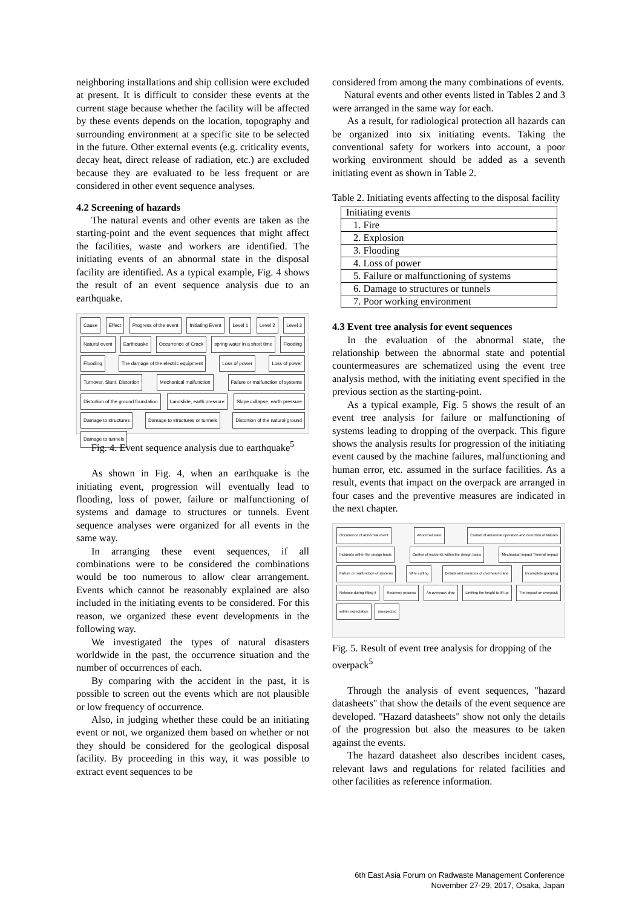neighboring installations and ship collision were excluded at present. It is difficult to consider these events at the current stage because whether the facility will be affected by these events depends on the location, topography and surrounding environment at a specific site to be selected in the future. Other external events (e.g. criticality events, decay heat, direct release of radiation, etc.) are excluded because they are evaluated to be less frequent or are considered in other event sequence analyses.
4.2 Screening of hazards
The natural events and other events are taken as the starting-point and the event sequences that might affect the facilities, waste and workers are identified. The initiating events of an abnormal state in the disposal facility are identified. As a typical example, Fig. 4 shows the result of an event sequence analysis due to an earthquake.
Cause Effect Progress of the event Initiating Event Level 1 Level 2 Level 3 Natural event Earthquake Occurrence of Crack spring water in a short time Flooding Flooding
The damage of the electric equipment
Loss of power Loss of power Turnover, Slant, Distortion Mechanical malfunction
Failure or malfunction of systems
Distortion of the ground foundation
Landslide, earth pressure Slope collapse, earth pressure Damage to structures
Damage to structures or tunnels
Distortion of the natural ground
Damage to tunnels
Fig. 4. Event sequence analysis due to earthquake<sup>5</sup>
As shown in Fig. 4, when an earthquake is the initiating event, progression will eventually lead to flooding, loss of power, failure or malfunctioning of systems and damage to structures or tunnels. Event sequence analyses were organized for all events in the same way.
In arranging these event sequences, if all combinations were to be considered the combinations would be too numerous to allow clear arrangement. Events which cannot be reasonably explained are also included in the initiating events to be considered. For this reason, we organized these event developments in the following way.
We investigated the types of natural disasters worldwide in the past, the occurrence situation and the number of occurrences of each.
By comparing with the accident in the past, it is possible to screen out the events which are not plausible or low frequency of occurrence.
Also, in judging whether these could be an initiating event or not, we organized them based on whether or not they should be considered for the geological disposal facility. By proceeding in this way, it was possible to extract event sequences to be
considered from among the many combinations of events.
Natural events and other events listed in Tables 2 and 3 were arranged in the same way for each.
As a result, for radiological protection all hazards can be organized into six initiating events. Taking the conventional safety for workers into account, a poor working environment should be added as a seventh initiating event as shown in Table 2.
Table 2. Initiating events affecting to the disposal facility
| Initiating events |
| 1. Fire |
| 2. Explosion |
| 3. Flooding |
| 4. Loss of power |
| 5. Failure or malfunctioning of systems |
| 6. Damage to structures or tunnels |
| 7. Poor working environment |
4.3 Event tree analysis for event sequences
In the evaluation of the abnormal state, the relationship between the abnormal state and potential countermeasures are schematized using the event tree analysis method, with the initiating event specified in the previous section as the starting-point.
As a typical example, Fig. 5 shows the result of an event tree analysis for failure or malfunctioning of systems leading to dropping of the overpack. This figure shows the analysis results for progression of the initiating event caused by the machine failures, malfunctioning and human error, etc. assumed in the surface facilities. As a result, events that impact on the overpack are arranged in four cases and the preventive measures are indicated in the next chapter.
Occurrence of abnormal event Abnormal state
Control of abnormal operation and detection of failures
Incidents within the design basis
Control of incidents within the design basis
Mechanical impact Thermal impact
Failure or malfunction of systems
Wire cutting
Details and overruns of overhead crane
Incomplete grasping Release during lifting it Recovery process An overpack drop Limiting the height to lift up The impact on overpack within expectation unexpected
Fig. 5. Result of event tree analysis for dropping of the overpack<sup>5</sup>
Through the analysis of event sequences, "hazard datasheets" that show the details of the event sequence are developed. "Hazard datasheets" show not only the details of the progression but also the measures to be taken against the events.
The hazard datasheet also describes incident cases, relevant laws and regulations for related facilities and other facilities as reference information.
6th East Asia Forum on Radwaste Management Conference
November 27-29, 2017, Osaka, Japan